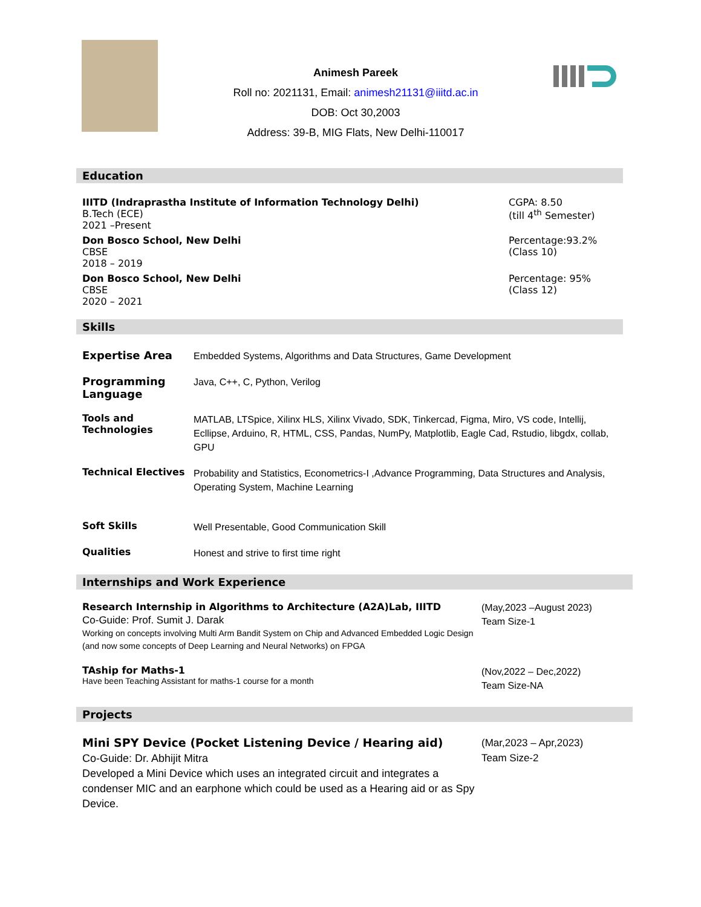Animesh Pareek
Roll no: 2021131, Email: animesh21131@iiitd.ac.in
DOB: Oct 30,2003
Address: 39-B, MIG Flats, New Delhi-110017
Education
| IIITD (Indraprastha Institute of Information Technology Delhi) B.Tech (ECE) 2021 –Present | CGPA: 8.50 (till 4<sup>th</sup> Semester) |
| Don Bosco School, New Delhi CBSE 2018 – 2019 | Percentage:93.2% (Class 10) |
| Don Bosco School, New Delhi CBSE 2020 – 2021 | Percentage: 95% (Class 12) |
Skills
| Expertise Area | Embedded Systems, Algorithms and Data Structures, Game Development |
| Programming Language | Java, C++, C, Python, Verilog |
| Tools and Technologies | MATLAB, LTSpice, Xilinx HLS, Xilinx Vivado, SDK, Tinkercad, Figma, Miro, VS code, Intellij, Ecllipse, Arduino, R, HTML, CSS, Pandas, NumPy, Matplotlib, Eagle Cad, Rstudio, libgdx, collab, GPU |
| Technical Electives | Probability and Statistics, Econometrics-I ,Advance Programming, Data Structures and Analysis, Operating System, Machine Learning |
| Soft Skills | Well Presentable, Good Communication Skill |
| Qualities | Honest and strive to first time right |
Internships and Work Experience
| Research Internship in Algorithms to Architecture (A2A)Lab, IIITD Co-Guide: Prof. Sumit J. Darak Working on concepts involving Multi Arm Bandit System on Chip and Advanced Embedded Logic Design (and now some concepts of Deep Learning and Neural Networks) on FPGA | (May,2023 –August 2023) Team Size-1 |
| TAship for Maths-1 Have been Teaching Assistant for maths-1 course for a month | (Nov,2022 – Dec,2022) Team Size-NA |
Projects
| Mini SPY Device (Pocket Listening Device / Hearing aid) Co-Guide: Dr. Abhijit Mitra Developed a Mini Device which uses an integrated circuit and integrates a condenser MIC and an earphone which could be used as a Hearing aid or as Spy Device. | (Mar,2023 – Apr,2023) Team Size-2 |